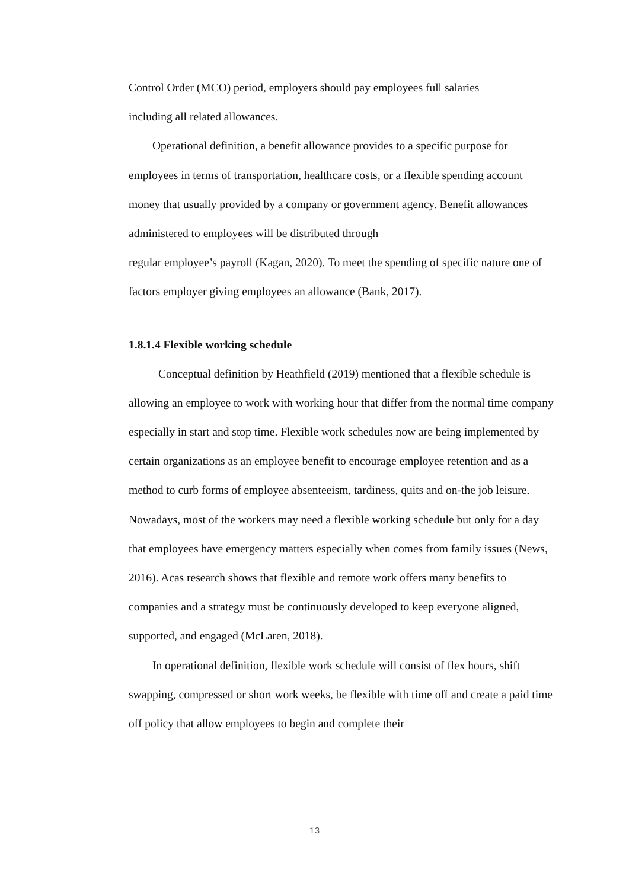Control Order (MCO) period, employers should pay employees full salaries
including all related allowances.
Operational definition, a benefit allowance provides to a specific purpose for employees in terms of transportation, healthcare costs, or a flexible spending account money that usually provided by a company or government agency. Benefit allowances administered to employees will be distributed through
regular employee’s payroll (Kagan, 2020). To meet the spending of specific nature one of factors employer giving employees an allowance (Bank, 2017).
1.8.1.4 Flexible working schedule
Conceptual definition by Heathfield (2019) mentioned that a flexible schedule is allowing an employee to work with working hour that differ from the normal time company especially in start and stop time. Flexible work schedules now are being implemented by certain organizations as an employee benefit to encourage employee retention and as a method to curb forms of employee absenteeism, tardiness, quits and on-the job leisure. Nowadays, most of the workers may need a flexible working schedule but only for a day that employees have emergency matters especially when comes from family issues (News, 2016). Acas research shows that flexible and remote work offers many benefits to companies and a strategy must be continuously developed to keep everyone aligned, supported, and engaged (McLaren, 2018).
In operational definition, flexible work schedule will consist of flex hours, shift swapping, compressed or short work weeks, be flexible with time off and create a paid time off policy that allow employees to begin and complete their
13